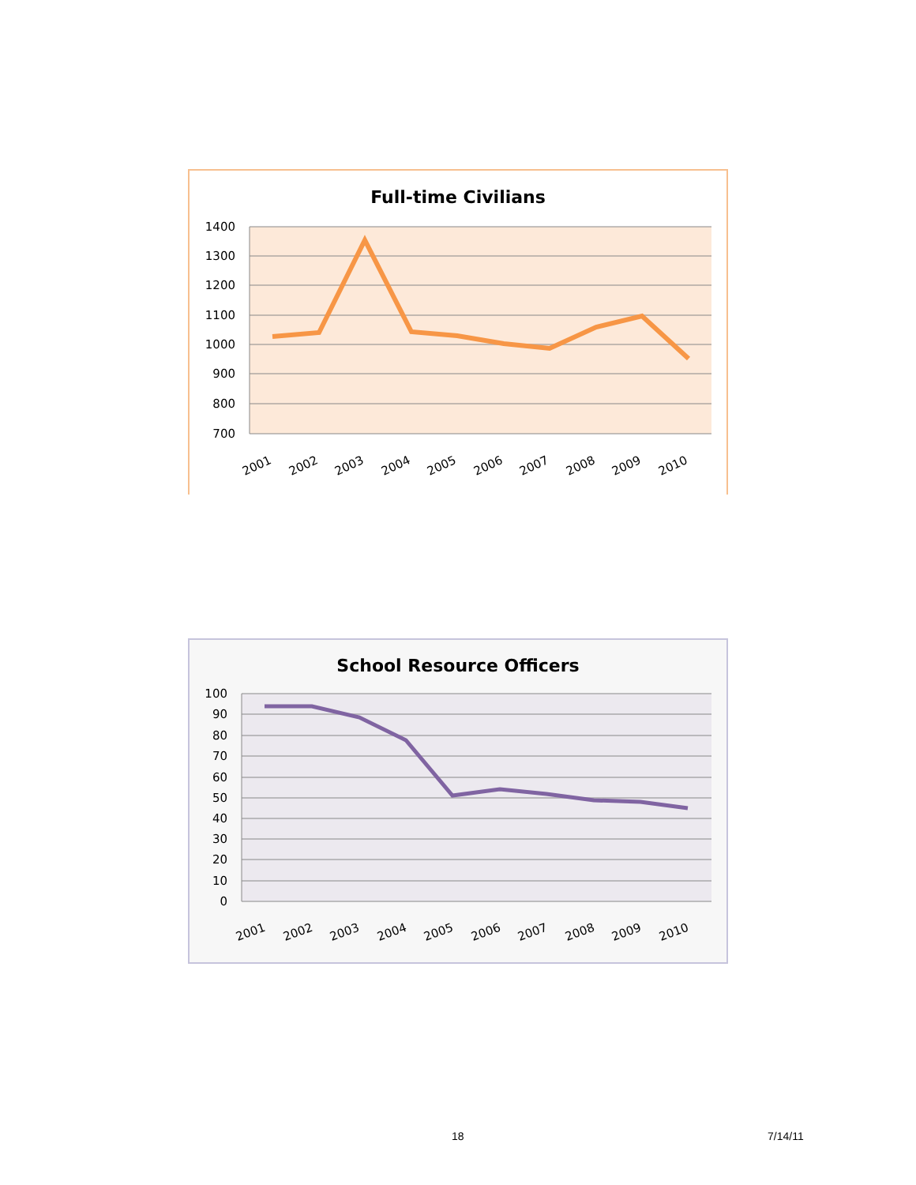Full-time Civilians
1400
1300
1200
1100
1000
900
800
700
2001
2002
2003
2004
2005
2006
2007
2008
2009
2010
School Resource Officers
100
90
80
70
60
50
40
30
20
10
0
2001
2002
2003
2004
2005
2006
2007
2008
2009
2010
18 7/14/11